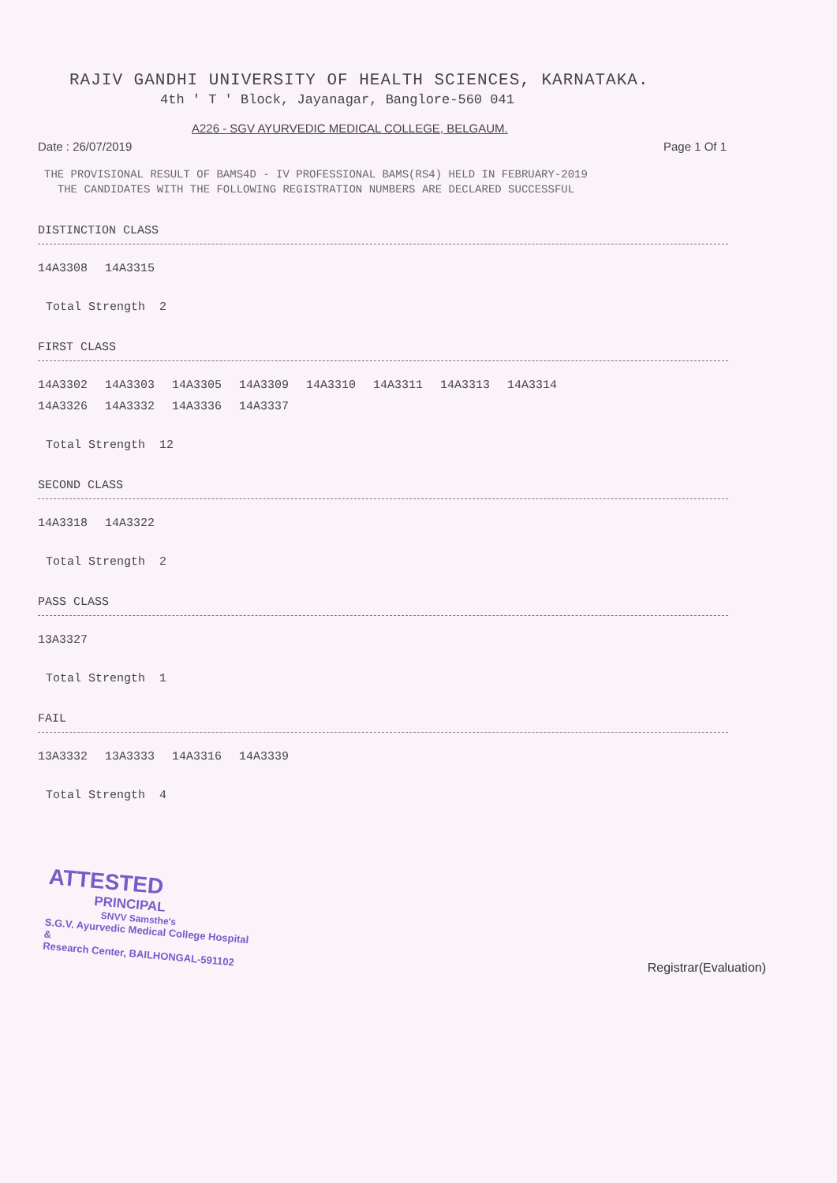RAJIV GANDHI UNIVERSITY OF HEALTH SCIENCES, KARNATAKA.
4th ' T ' Block, Jayanagar, Banglore-560 041
A226 - SGV AYURVEDIC MEDICAL COLLEGE, BELGAUM.
Date : 26/07/2019 Page 1 Of 1
THE PROVISIONAL RESULT OF BAMS4D - IV PROFESSIONAL BAMS(RS4) HELD IN FEBRUARY-2019
THE CANDIDATES WITH THE FOLLOWING REGISTRATION NUMBERS ARE DECLARED SUCCESSFUL
DISTINCTION CLASS
| 14A3308 | 14A3315 |
Total Strength 2
FIRST CLASS
| 14A3302 | 14A3303 | 14A3305 | 14A3309 | 14A3310 | 14A3311 | 14A3313 | 14A3314 |
| 14A3326 | 14A3332 | 14A3336 | 14A3337 | | | | |
Total Strength 12
SECOND CLASS
| 14A3318 | 14A3322 |
Total Strength 2
PASS CLASS
| 13A3327 |
Total Strength 1
FAIL
| 13A3332 | 13A3333 | 14A3316 | 14A3339 |
Total Strength 4
ATTESTED
PRINCIPAL
SNVV Samsthe's
S.G.V. Ayurvedic Medical College Hospital &
Research Center, BAILHONGAL-591102
Registrar(Evaluation)